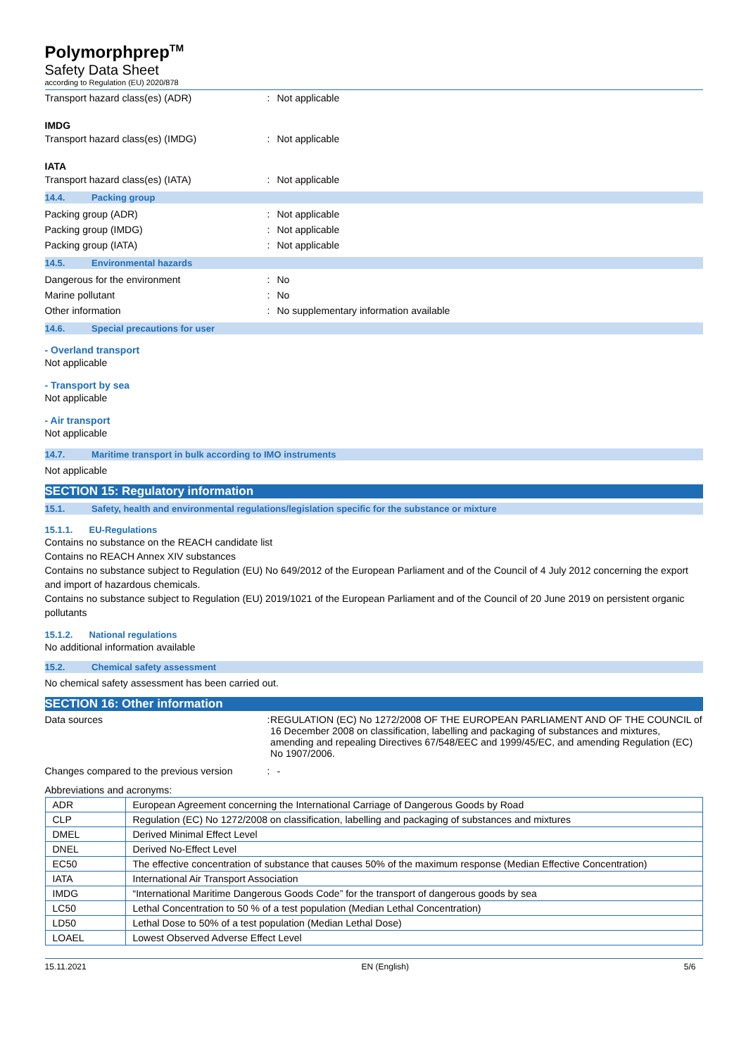Polymorphprep<sup>TM</sup>
Safety Data Sheet
according to Regulation (EU) 2020/878
Transport hazard class(es) (ADR) : Not applicable
IMDG
Transport hazard class(es) (IMDG) : Not applicable
IATA
Transport hazard class(es) (IATA) : Not applicable
14.4. Packing group
Packing group (ADR) : Not applicable
Packing group (IMDG) : Not applicable
Packing group (IATA) : Not applicable
14.5. Environmental hazards
Dangerous for the environment : No
Marine pollutant : No
Other information : No supplementary information available
14.6. Special precautions for user
- Overland transport
Not applicable
- Transport by sea
Not applicable
- Air transport
Not applicable
14.7. Maritime transport in bulk according to IMO instruments
Not applicable
SECTION 15: Regulatory information
15.1. Safety, health and environmental regulations/legislation specific for the substance or mixture
15.1.1. EU-Regulations
Contains no substance on the REACH candidate list
Contains no REACH Annex XIV substances
Contains no substance subject to Regulation (EU) No 649/2012 of the European Parliament and of the Council of 4 July 2012 concerning the export and import of hazardous chemicals.
Contains no substance subject to Regulation (EU) 2019/1021 of the European Parliament and of the Council of 20 June 2019 on persistent organic pollutants
15.1.2. National regulations
No additional information available
15.2. Chemical safety assessment
No chemical safety assessment has been carried out.
SECTION 16: Other information
Data sources : REGULATION (EC) No 1272/2008 OF THE EUROPEAN PARLIAMENT AND OF THE COUNCIL of 16 December 2008 on classification, labelling and packaging of substances and mixtures, amending and repealing Directives 67/548/EEC and 1999/45/EC, and amending Regulation (EC) No 1907/2006.
Changes compared to the previous version
: -
Abbreviations and acronyms:
| ADR | European Agreement concerning the International Carriage of Dangerous Goods by Road |
| CLP | Regulation (EC) No 1272/2008 on classification, labelling and packaging of substances and mixtures |
| DMEL | Derived Minimal Effect Level |
| DNEL | Derived No-Effect Level |
| EC50 | The effective concentration of substance that causes 50% of the maximum response (Median Effective Concentration) |
| IATA | International Air Transport Association |
| IMDG | “International Maritime Dangerous Goods Code” for the transport of dangerous goods by sea |
| LC50 | Lethal Concentration to 50 % of a test population (Median Lethal Concentration) |
| LD50 | Lethal Dose to 50% of a test population (Median Lethal Dose) |
| LOAEL | Lowest Observed Adverse Effect Level |
15.11.2021 EN (English) 5/6